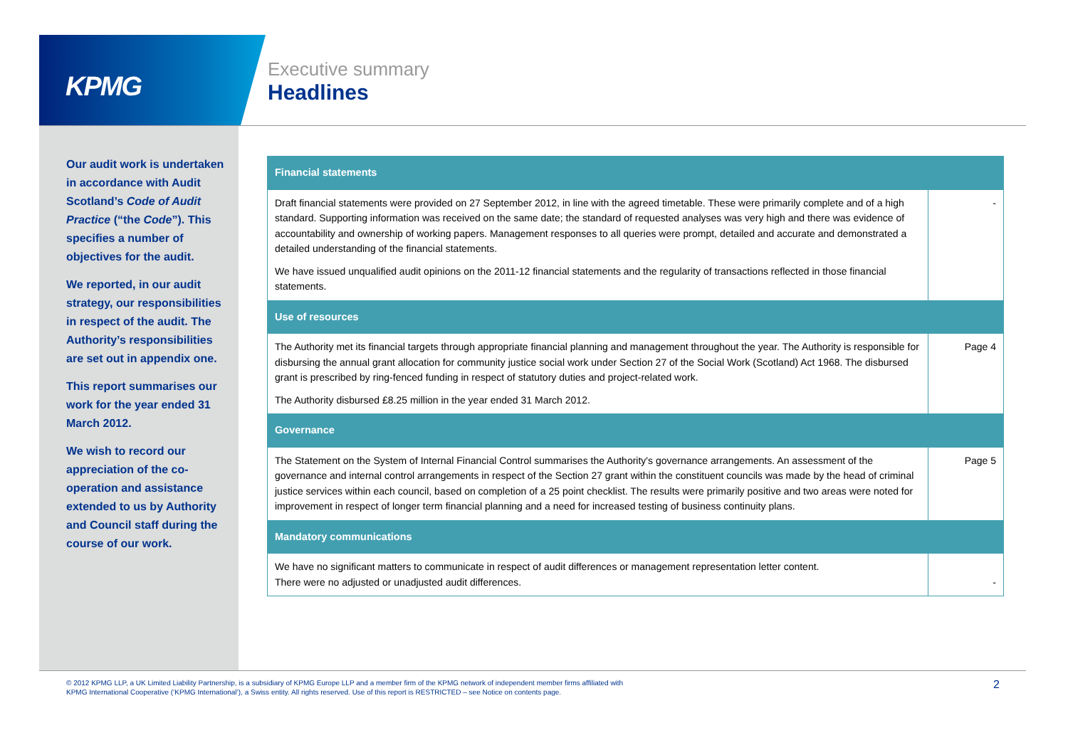KPMG
Executive summary
Headlines
Our audit work is undertaken in accordance with Audit Scotland’s Code of Audit Practice (“the Code”). This specifies a number of objectives for the audit.
We reported, in our audit strategy, our responsibilities in respect of the audit. The Authority’s responsibilities are set out in appendix one.
This report summarises our work for the year ended 31 March 2012.
We wish to record our appreciation of the co-operation and assistance extended to us by Authority and Council staff during the course of our work.
| Financial statements | |
| --- | --- |
| Draft financial statements were provided on 27 September 2012, in line with the agreed timetable. These were primarily complete and of a high standard. Supporting information was received on the same date; the standard of requested analyses was very high and there was evidence of accountability and ownership of working papers. Management responses to all queries were prompt, detailed and accurate and demonstrated a detailed understanding of the financial statements. We have issued unqualified audit opinions on the 2011-12 financial statements and the regularity of transactions reflected in those financial statements. | - |
| Use of resources | |
| The Authority met its financial targets through appropriate financial planning and management throughout the year. The Authority is responsible for disbursing the annual grant allocation for community justice social work under Section 27 of the Social Work (Scotland) Act 1968. The disbursed grant is prescribed by ring-fenced funding in respect of statutory duties and project-related work. The Authority disbursed £8.25 million in the year ended 31 March 2012. | Page 4 |
| Governance | |
| The Statement on the System of Internal Financial Control summarises the Authority's governance arrangements. An assessment of the governance and internal control arrangements in respect of the Section 27 grant within the constituent councils was made by the head of criminal justice services within each council, based on completion of a 25 point checklist. The results were primarily positive and two areas were noted for improvement in respect of longer term financial planning and a need for increased testing of business continuity plans. | Page 5 |
| Mandatory communications | |
| We have no significant matters to communicate in respect of audit differences or management representation letter content. There were no adjusted or unadjusted audit differences. | - |
© 2012 KPMG LLP, a UK Limited Liability Partnership, is a subsidiary of KPMG Europe LLP and a member firm of the KPMG network of independent member firms affiliated with
KPMG International Cooperative (‘KPMG International’), a Swiss entity. All rights reserved. Use of this report is RESTRICTED – see Notice on contents page.
2